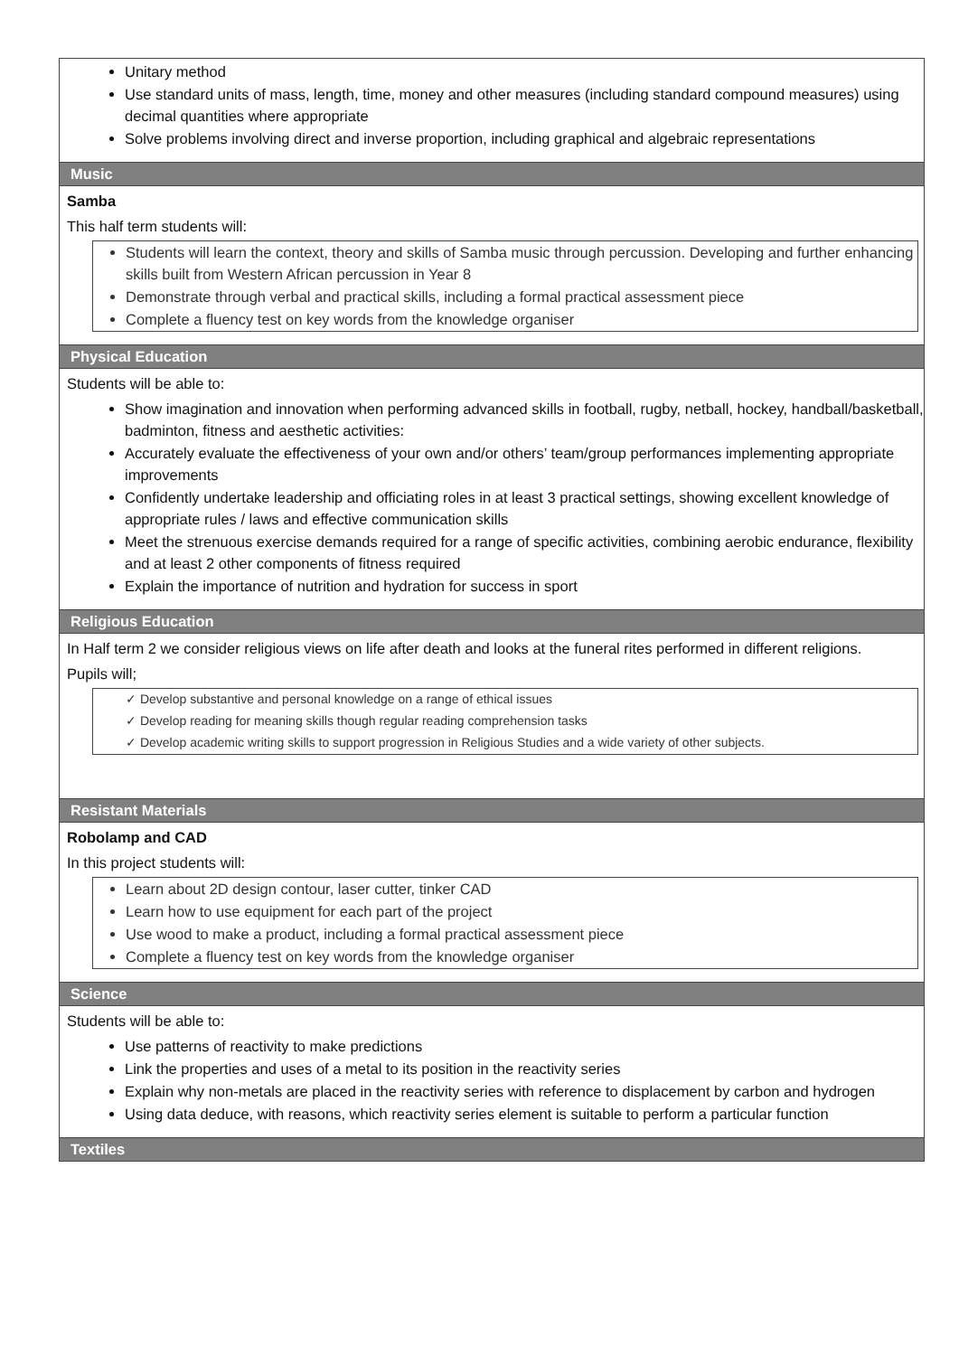Unitary method
Use standard units of mass, length, time, money and other measures (including standard compound measures) using decimal quantities where appropriate
Solve problems involving direct and inverse proportion, including graphical and algebraic representations
Music
Samba
This half term students will:
Students will learn the context, theory and skills of Samba music through percussion. Developing and further enhancing skills built from Western African percussion in Year 8
Demonstrate through verbal and practical skills, including a formal practical assessment piece
Complete a fluency test on key words from the knowledge organiser
Physical Education
Students will be able to:
Show imagination and innovation when performing advanced skills in football, rugby, netball, hockey, handball/basketball, badminton, fitness and aesthetic activities:
Accurately evaluate the effectiveness of your own and/or others’ team/group performances implementing appropriate improvements
Confidently undertake leadership and officiating roles in at least 3 practical settings, showing excellent knowledge of appropriate rules / laws and effective communication skills
Meet the strenuous exercise demands required for a range of specific activities, combining aerobic endurance, flexibility and at least 2 other components of fitness required
Explain the importance of nutrition and hydration for success in sport
Religious Education
In Half term 2 we consider religious views on life after death and looks at the funeral rites performed in different religions.
Pupils will;
✓ Develop substantive and personal knowledge on a range of ethical issues
✓ Develop reading for meaning skills though regular reading comprehension tasks
✓ Develop academic writing skills to support progression in Religious Studies and a wide variety of other subjects.
Resistant Materials
Robolamp and CAD
In this project students will:
Learn about 2D design contour, laser cutter, tinker CAD
Learn how to use equipment for each part of the project
Use wood to make a product, including a formal practical assessment piece
Complete a fluency test on key words from the knowledge organiser
Science
Students will be able to:
Use patterns of reactivity to make predictions
Link the properties and uses of a metal to its position in the reactivity series
Explain why non-metals are placed in the reactivity series with reference to displacement by carbon and hydrogen
Using data deduce, with reasons, which reactivity series element is suitable to perform a particular function
Textiles